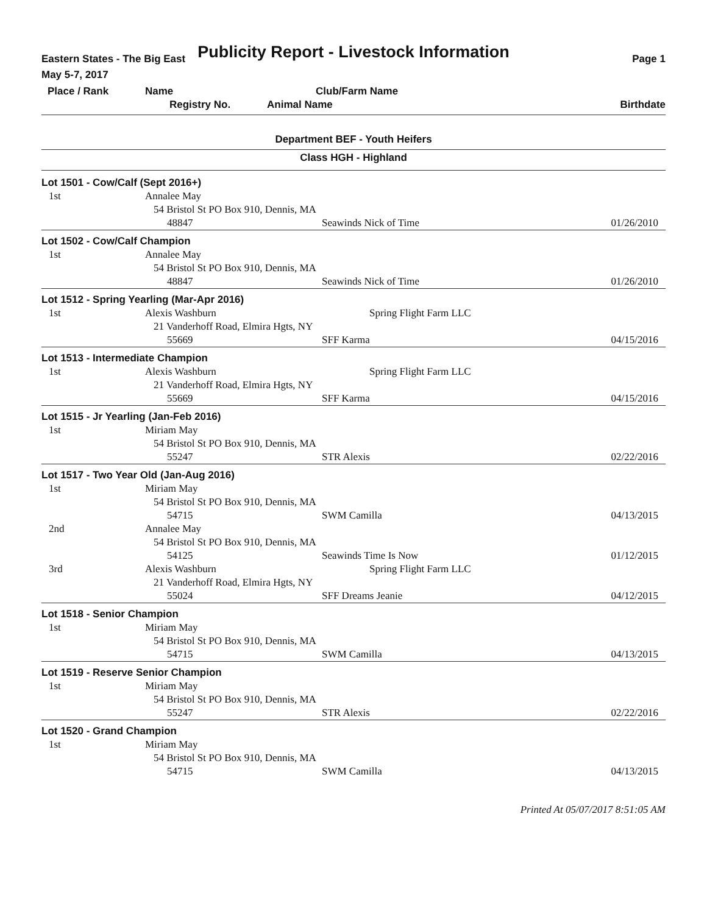Publicity Report - Livestock Information
Eastern States - The Big East Page 1
May 5-7, 2017
| Place / Rank | Name | Club/Farm Name | |
| | Registry No. | Animal Name | Birthdate |
Department BEF - Youth Heifers
Class HGH - Highland
| Lot 1501 - Cow/Calf (Sept 2016+) | | | |
| 1st | Annalee May | | |
| | 54 Bristol St PO Box 910, Dennis, MA | | |
| | 48847 | Seawinds Nick of Time | 01/26/2010 |
| Lot 1502 - Cow/Calf Champion | | | |
| 1st | Annalee May | | |
| | 54 Bristol St PO Box 910, Dennis, MA | | |
| | 48847 | Seawinds Nick of Time | 01/26/2010 |
| Lot 1512 - Spring Yearling (Mar-Apr 2016) | | | |
| 1st | Alexis Washburn | Spring Flight Farm LLC | |
| | 21 Vanderhoff Road, Elmira Hgts, NY | | |
| | 55669 | SFF Karma | 04/15/2016 |
| Lot 1513 - Intermediate Champion | | | |
| 1st | Alexis Washburn | Spring Flight Farm LLC | |
| | 21 Vanderhoff Road, Elmira Hgts, NY | | |
| | 55669 | SFF Karma | 04/15/2016 |
| Lot 1515 - Jr Yearling (Jan-Feb 2016) | | | |
| 1st | Miriam May | | |
| | 54 Bristol St PO Box 910, Dennis, MA | | |
| | 55247 | STR Alexis | 02/22/2016 |
| Lot 1517 - Two Year Old (Jan-Aug 2016) | | | |
| 1st | Miriam May | | |
| | 54 Bristol St PO Box 910, Dennis, MA | | |
| | 54715 | SWM Camilla | 04/13/2015 |
| 2nd | Annalee May | | |
| | 54 Bristol St PO Box 910, Dennis, MA | | |
| | 54125 | Seawinds Time Is Now | 01/12/2015 |
| 3rd | Alexis Washburn | Spring Flight Farm LLC | |
| | 21 Vanderhoff Road, Elmira Hgts, NY | | |
| | 55024 | SFF Dreams Jeanie | 04/12/2015 |
| Lot 1518 - Senior Champion | | | |
| 1st | Miriam May | | |
| | 54 Bristol St PO Box 910, Dennis, MA | | |
| | 54715 | SWM Camilla | 04/13/2015 |
| Lot 1519 - Reserve Senior Champion | | | |
| 1st | Miriam May | | |
| | 54 Bristol St PO Box 910, Dennis, MA | | |
| | 55247 | STR Alexis | 02/22/2016 |
| Lot 1520 - Grand Champion | | | |
| 1st | Miriam May | | |
| | 54 Bristol St PO Box 910, Dennis, MA | | |
| | 54715 | SWM Camilla | 04/13/2015 |
Printed At 05/07/2017 8:51:05 AM